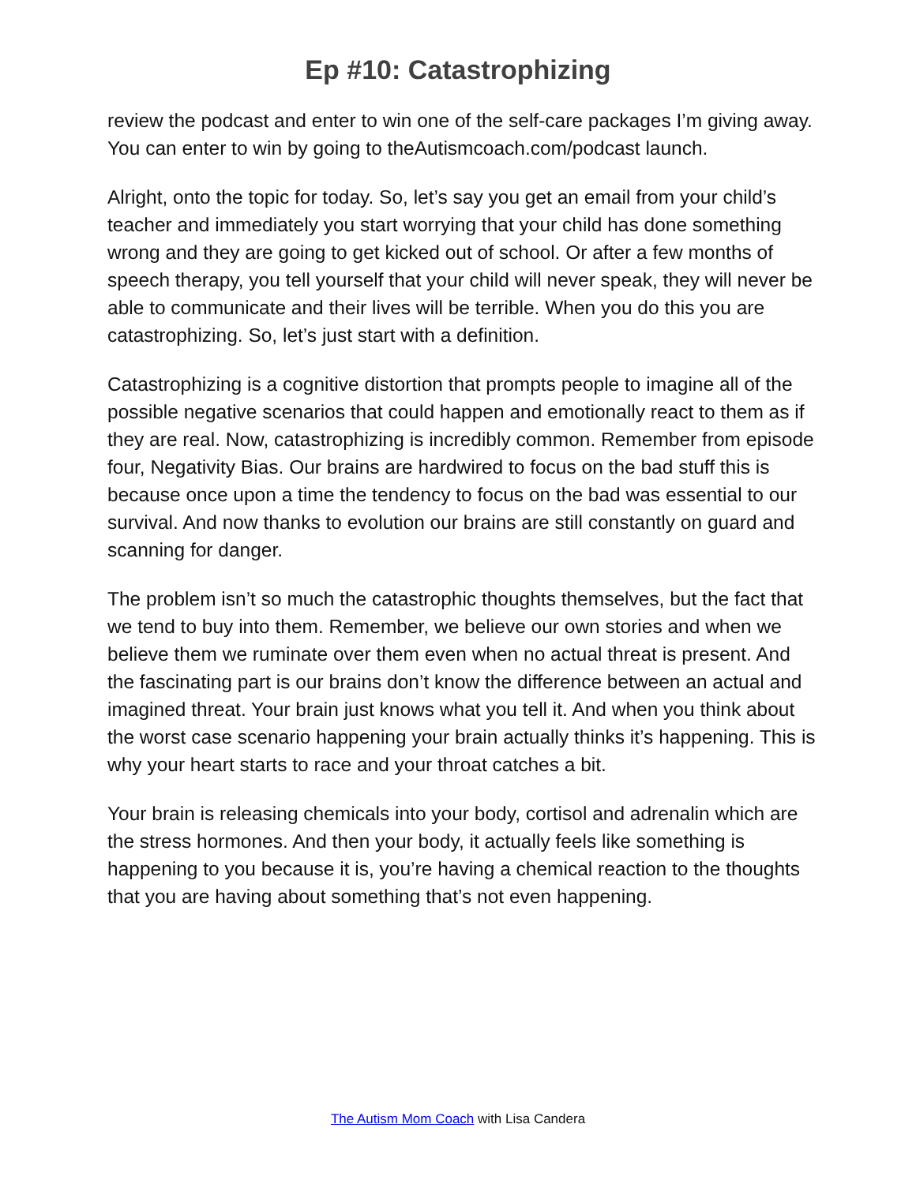Ep #10: Catastrophizing
review the podcast and enter to win one of the self-care packages I’m giving away. You can enter to win by going to theAutismcoach.com/podcast launch.
Alright, onto the topic for today. So, let’s say you get an email from your child’s teacher and immediately you start worrying that your child has done something wrong and they are going to get kicked out of school. Or after a few months of speech therapy, you tell yourself that your child will never speak, they will never be able to communicate and their lives will be terrible. When you do this you are catastrophizing. So, let’s just start with a definition.
Catastrophizing is a cognitive distortion that prompts people to imagine all of the possible negative scenarios that could happen and emotionally react to them as if they are real. Now, catastrophizing is incredibly common. Remember from episode four, Negativity Bias. Our brains are hardwired to focus on the bad stuff this is because once upon a time the tendency to focus on the bad was essential to our survival. And now thanks to evolution our brains are still constantly on guard and scanning for danger.
The problem isn’t so much the catastrophic thoughts themselves, but the fact that we tend to buy into them. Remember, we believe our own stories and when we believe them we ruminate over them even when no actual threat is present. And the fascinating part is our brains don’t know the difference between an actual and imagined threat. Your brain just knows what you tell it. And when you think about the worst case scenario happening your brain actually thinks it’s happening. This is why your heart starts to race and your throat catches a bit.
Your brain is releasing chemicals into your body, cortisol and adrenalin which are the stress hormones. And then your body, it actually feels like something is happening to you because it is, you’re having a chemical reaction to the thoughts that you are having about something that’s not even happening.
The Autism Mom Coach with Lisa Candera